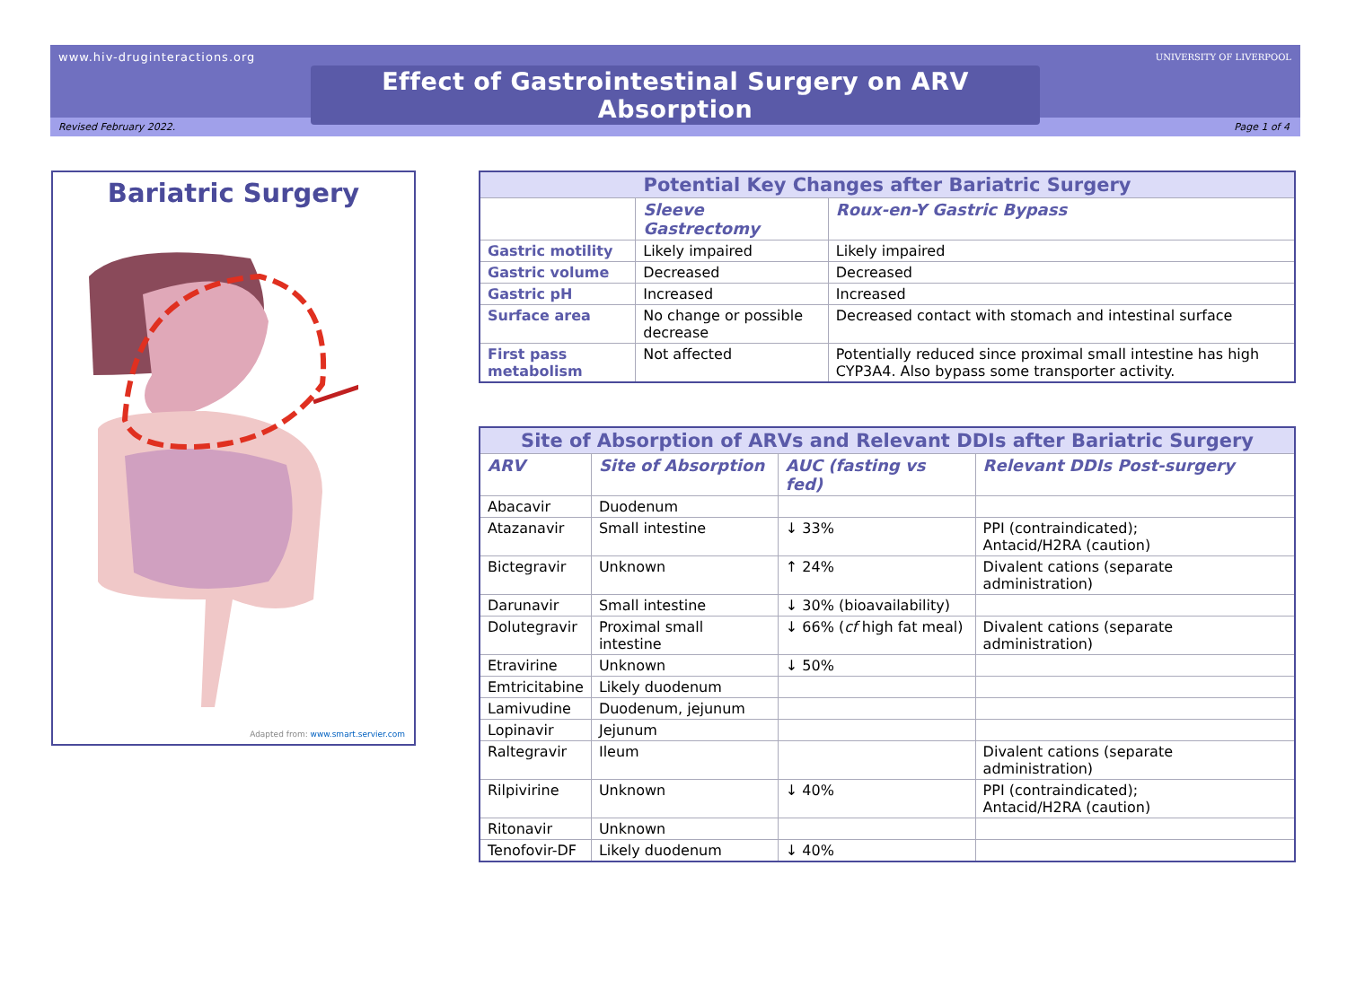www.hiv-druginteractions.org
UNIVERSITY OF LIVERPOOL
Effect of Gastrointestinal Surgery on ARV Absorption
Revised February 2022. Page 1 of 4
Bariatric Surgery
Adapted from: www.smart.servier.com
| Potential Key Changes after Bariatric Surgery | | |
| --- | --- | --- |
| | Sleeve Gastrectomy | Roux-en-Y Gastric Bypass |
| Gastric motility | Likely impaired | Likely impaired |
| Gastric volume | Decreased | Decreased |
| Gastric pH | Increased | Increased |
| Surface area | No change or possible decrease | Decreased contact with stomach and intestinal surface |
| First pass metabolism | Not affected | Potentially reduced since proximal small intestine has high CYP3A4. Also bypass some transporter activity. |
| Site of Absorption of ARVs and Relevant DDIs after Bariatric Surgery | | | |
| --- | --- | --- | --- |
| ARV | Site of Absorption | AUC (fasting vs fed) | Relevant DDIs Post-surgery |
| Abacavir | Duodenum | | |
| Atazanavir | Small intestine | ↓ 33% | PPI (contraindicated); Antacid/H2RA (caution) |
| Bictegravir | Unknown | ↑ 24% | Divalent cations (separate administration) |
| Darunavir | Small intestine | ↓ 30% (bioavailability) | |
| Dolutegravir | Proximal small intestine | ↓ 66% ( cf high fat meal) | Divalent cations (separate administration) |
| Etravirine | Unknown | ↓ 50% | |
| Emtricitabine | Likely duodenum | | |
| Lamivudine | Duodenum, jejunum | | |
| Lopinavir | Jejunum | | |
| Raltegravir | Ileum | | Divalent cations (separate administration) |
| Rilpivirine | Unknown | ↓ 40% | PPI (contraindicated); Antacid/H2RA (caution) |
| Ritonavir | Unknown | | |
| Tenofovir-DF | Likely duodenum | ↓ 40% | |